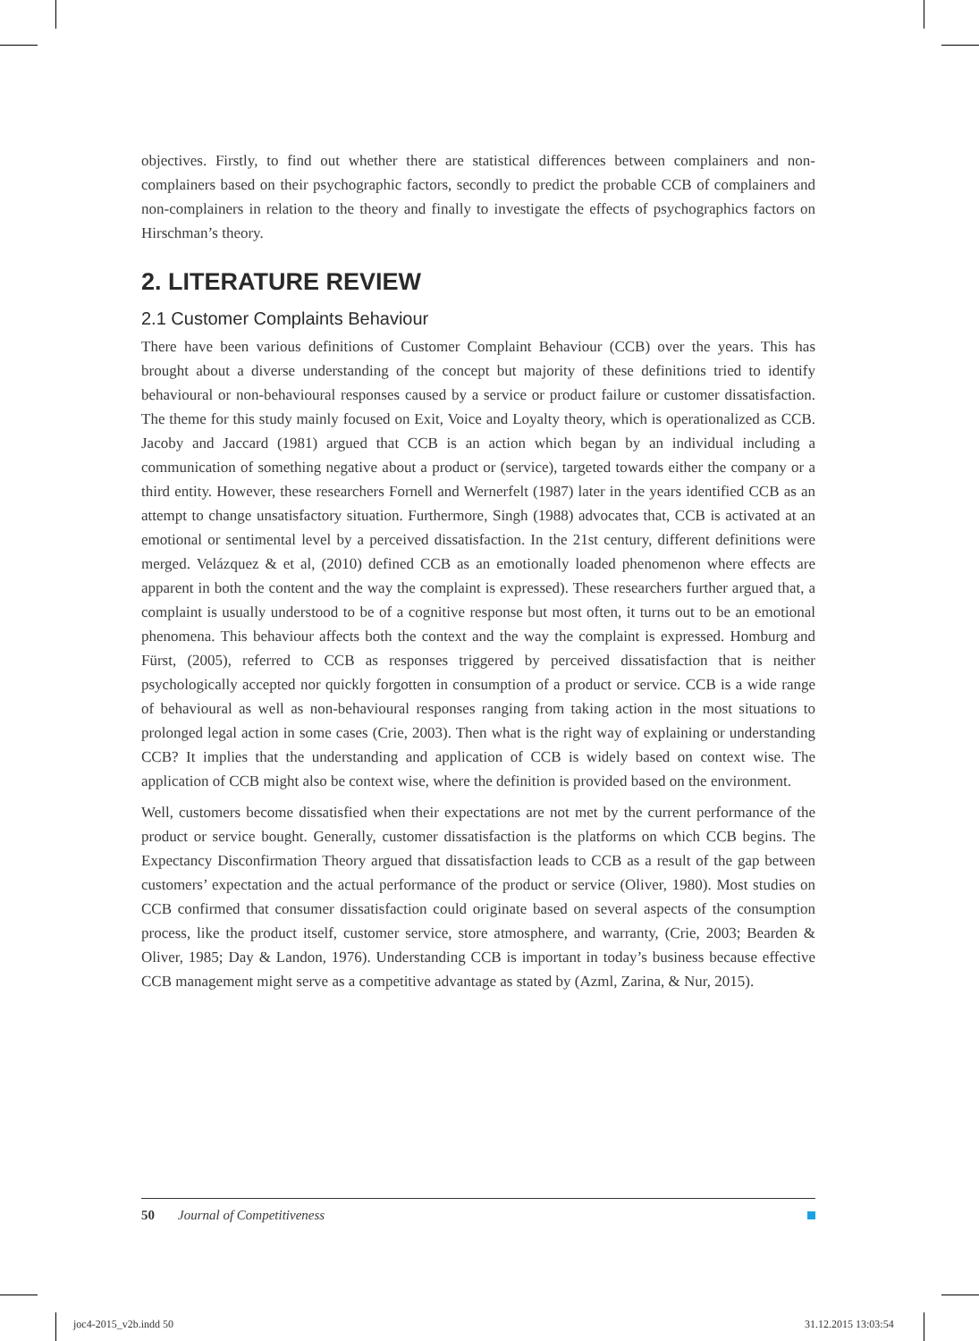objectives. Firstly, to find out whether there are statistical differences between complainers and non-complainers based on their psychographic factors, secondly to predict the probable CCB of complainers and non-complainers in relation to the theory and finally to investigate the effects of psychographics factors on Hirschman’s theory.
2. LITERATURE REVIEW
2.1 Customer Complaints Behaviour
There have been various definitions of Customer Complaint Behaviour (CCB) over the years. This has brought about a diverse understanding of the concept but majority of these definitions tried to identify behavioural or non-behavioural responses caused by a service or product failure or customer dissatisfaction. The theme for this study mainly focused on Exit, Voice and Loyalty theory, which is operationalized as CCB. Jacoby and Jaccard (1981) argued that CCB is an action which began by an individual including a communication of something negative about a product or (service), targeted towards either the company or a third entity. However, these researchers Fornell and Wernerfelt (1987) later in the years identified CCB as an attempt to change unsatisfactory situation. Furthermore, Singh (1988) advocates that, CCB is activated at an emotional or sentimental level by a perceived dissatisfaction. In the 21st century, different definitions were merged. Velázquez & et al, (2010) defined CCB as an emotionally loaded phenomenon where effects are apparent in both the content and the way the complaint is expressed). These researchers further argued that, a complaint is usually understood to be of a cognitive response but most often, it turns out to be an emotional phenomena. This behaviour affects both the context and the way the complaint is expressed. Homburg and Fürst, (2005), referred to CCB as responses triggered by perceived dissatisfaction that is neither psychologically accepted nor quickly forgotten in consumption of a product or service. CCB is a wide range of behavioural as well as non-behavioural responses ranging from taking action in the most situations to prolonged legal action in some cases (Crie, 2003). Then what is the right way of explaining or understanding CCB? It implies that the understanding and application of CCB is widely based on context wise. The application of CCB might also be context wise, where the definition is provided based on the environment.
Well, customers become dissatisfied when their expectations are not met by the current performance of the product or service bought. Generally, customer dissatisfaction is the platforms on which CCB begins. The Expectancy Disconfirmation Theory argued that dissatisfaction leads to CCB as a result of the gap between customers’ expectation and the actual performance of the product or service (Oliver, 1980). Most studies on CCB confirmed that consumer dissatisfaction could originate based on several aspects of the consumption process, like the product itself, customer service, store atmosphere, and warranty, (Crie, 2003; Bearden & Oliver, 1985; Day & Landon, 1976). Understanding CCB is important in today’s business because effective CCB management might serve as a competitive advantage as stated by (Azml, Zarina, & Nur, 2015).
50 Journal of Competitiveness
joc4-2015_v2b.indd 50 31.12.2015 13:03:54